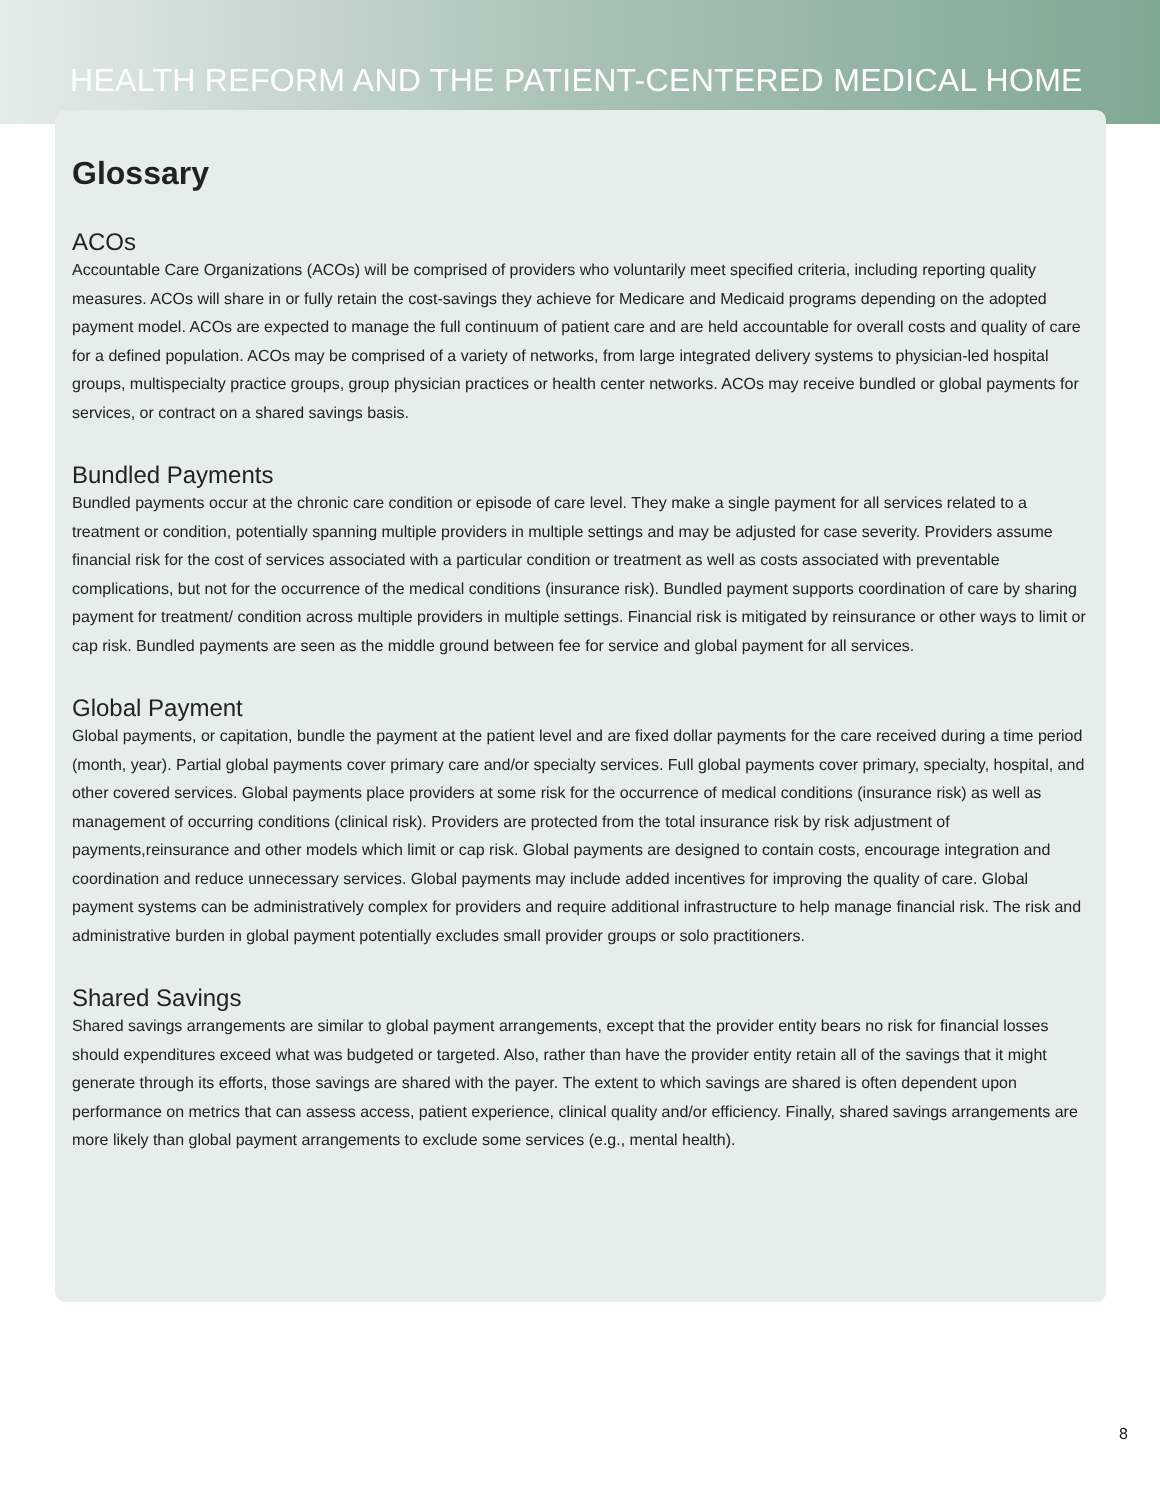HEALTH REFORM AND THE PATIENT-CENTERED MEDICAL HOME
Glossary
ACOs
Accountable Care Organizations (ACOs) will be comprised of providers who voluntarily meet specified criteria, including reporting quality measures. ACOs will share in or fully retain the cost-savings they achieve for Medicare and Medicaid programs depending on the adopted payment model. ACOs are expected to manage the full continuum of patient care and are held accountable for overall costs and quality of care for a defined population. ACOs may be comprised of a variety of networks, from large integrated delivery systems to physician-led hospital groups, multispecialty practice groups, group physician practices or health center networks. ACOs may receive bundled or global payments for services, or contract on a shared savings basis.
Bundled Payments
Bundled payments occur at the chronic care condition or episode of care level. They make a single payment for all services related to a treatment or condition, potentially spanning multiple providers in multiple settings and may be adjusted for case severity. Providers assume financial risk for the cost of services associated with a particular condition or treatment as well as costs associated with preventable complications, but not for the occurrence of the medical conditions (insurance risk). Bundled payment supports coordination of care by sharing payment for treatment/ condition across multiple providers in multiple settings. Financial risk is mitigated by reinsurance or other ways to limit or cap risk. Bundled payments are seen as the middle ground between fee for service and global payment for all services.
Global Payment
Global payments, or capitation, bundle the payment at the patient level and are fixed dollar payments for the care received during a time period (month, year). Partial global payments cover primary care and/or specialty services. Full global payments cover primary, specialty, hospital, and other covered services. Global payments place providers at some risk for the occurrence of medical conditions (insurance risk) as well as management of occurring conditions (clinical risk). Providers are protected from the total insurance risk by risk adjustment of payments,reinsurance and other models which limit or cap risk. Global payments are designed to contain costs, encourage integration and coordination and reduce unnecessary services. Global payments may include added incentives for improving the quality of care. Global payment systems can be administratively complex for providers and require additional infrastructure to help manage financial risk. The risk and administrative burden in global payment potentially excludes small provider groups or solo practitioners.
Shared Savings
Shared savings arrangements are similar to global payment arrangements, except that the provider entity bears no risk for financial losses should expenditures exceed what was budgeted or targeted. Also, rather than have the provider entity retain all of the savings that it might generate through its efforts, those savings are shared with the payer. The extent to which savings are shared is often dependent upon performance on metrics that can assess access, patient experience, clinical quality and/or efficiency. Finally, shared savings arrangements are more likely than global payment arrangements to exclude some services (e.g., mental health).
8